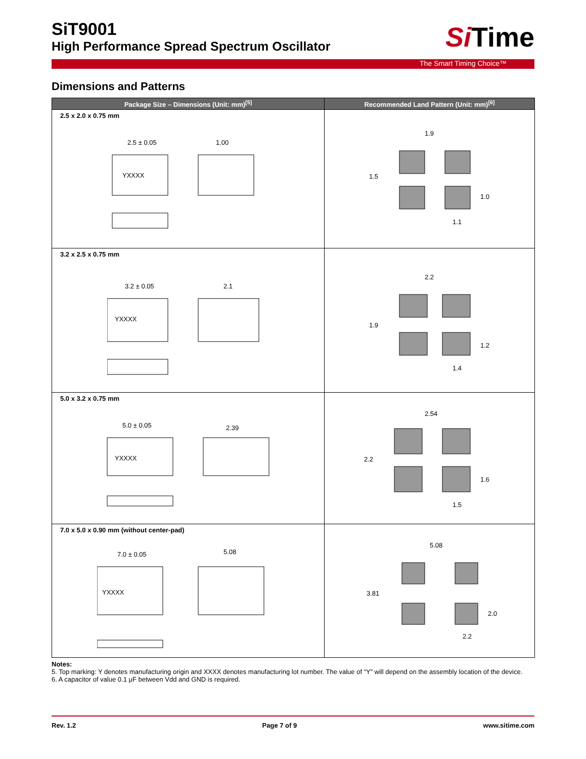SiT9001
High Performance Spread Spectrum Oscillator
Si Time
The Smart Timing Choice™
Dimensions and Patterns
| Package Size – Dimensions (Unit: mm)<sup>[5]</sup> | Recommended Land Pattern (Unit: mm)<sup>[6]</sup> |
| --- | --- |
| 2.5 x 2.0 x 0.75 mm YXXXX 2.5 ± 0.05 1.00 | 1.9 1.5 1.0 1.1 |
| 3.2 x 2.5 x 0.75 mm YXXXX 3.2 ± 0.05 2.1 | 2.2 1.9 1.2 1.4 |
| 5.0 x 3.2 x 0.75 mm YXXXX 5.0 ± 0.05 2.39 | 2.54 2.2 1.6 1.5 |
| 7.0 x 5.0 x 0.90 mm (without center-pad) YXXXX 7.0 ± 0.05 5.08 | 5.08 3.81 2.0 2.2 |
Notes:
5. Top marking: Y denotes manufacturing origin and XXXX denotes manufacturing lot number. The value of “Y” will depend on the assembly location of the device.
6. A capacitor of value 0.1 μF between Vdd and GND is required.
Rev. 1.2 Page 7 of 9 www.sitime.com